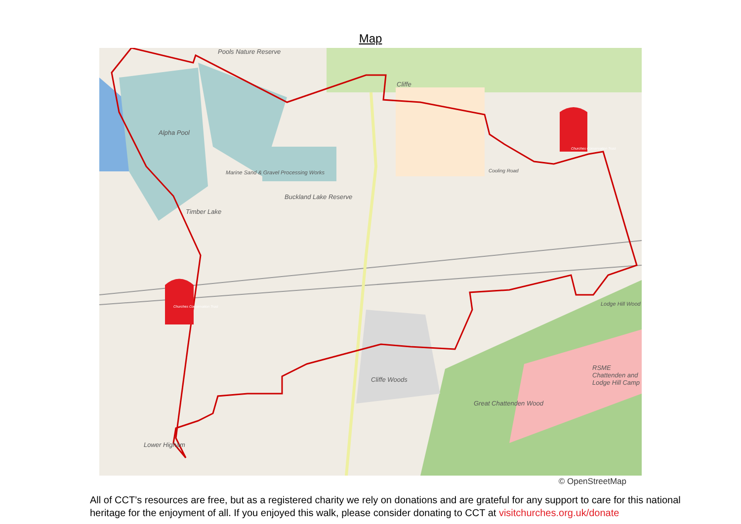Map
Pools Nature Reserve
Cliffe
Alpha Pool
Marine Sand & Gravel Processing Works
Buckland Lake Reserve
Timber Lake
Cliffe Woods
Great Chattenden Wood
RSME Chattenden and Lodge Hill Camp
Lodge Hill Wood
Lower Higham
Cooling Road
Churches Conservation Trust
Churches Conservation Trust
© OpenStreetMap
All of CCT’s resources are free, but as a registered charity we rely on donations and are grateful for any support to care for this national heritage for the enjoyment of all. If you enjoyed this walk, please consider donating to CCT at visitchurches.org.uk/donate